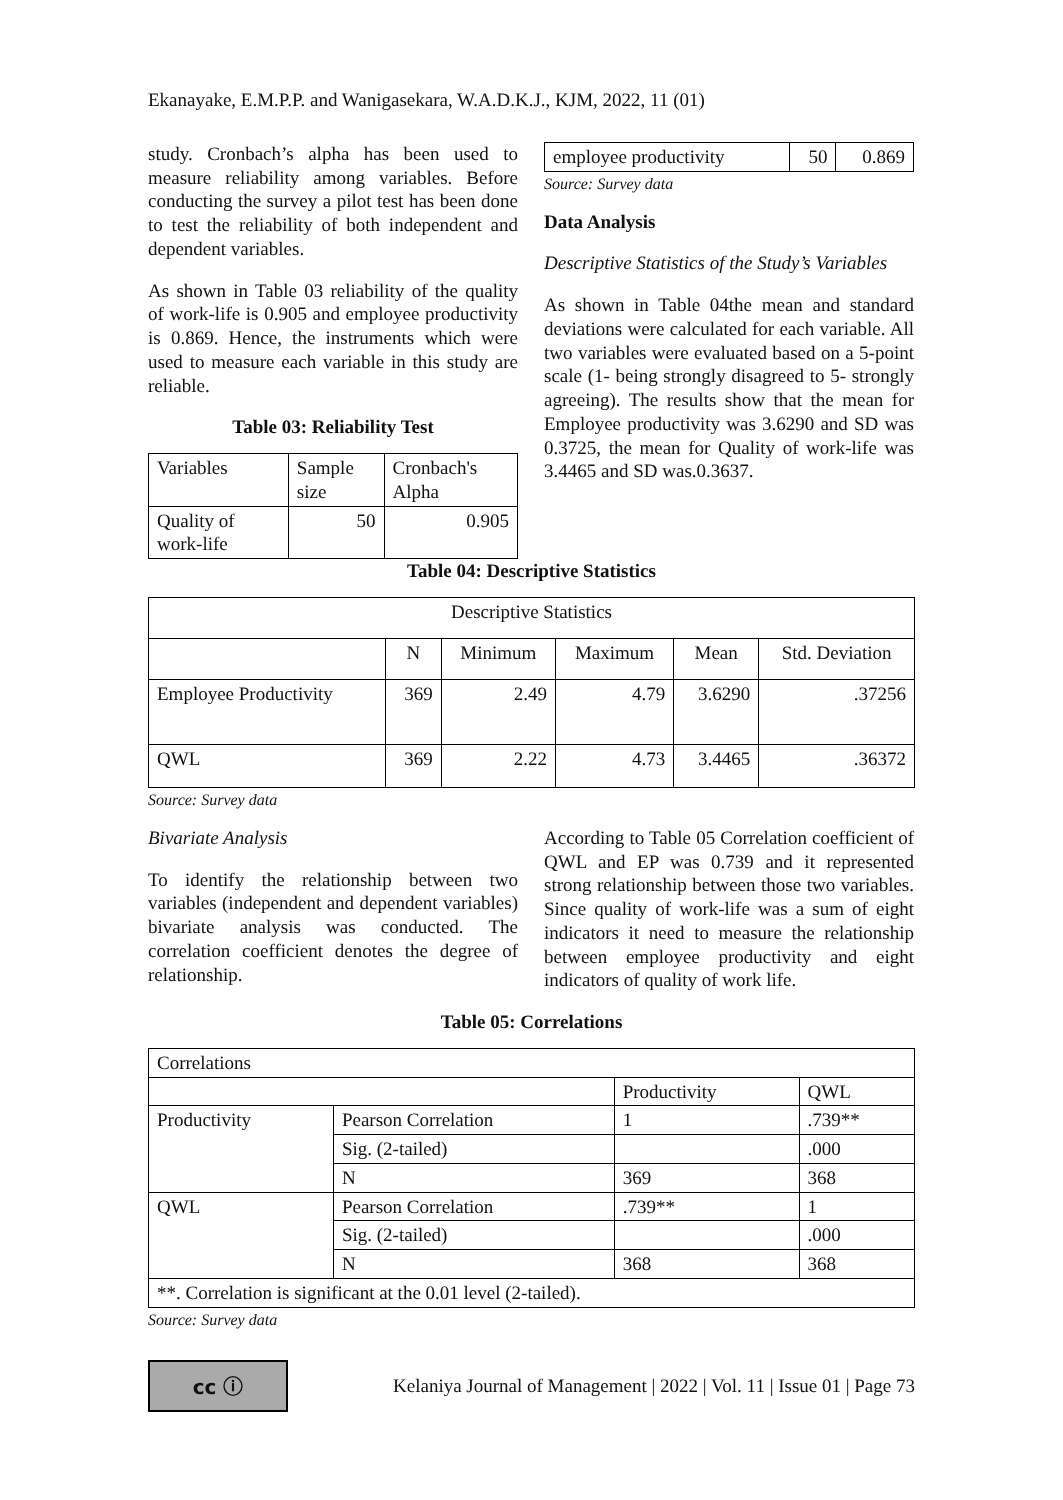Ekanayake, E.M.P.P. and Wanigasekara, W.A.D.K.J., KJM, 2022, 11 (01)
study. Cronbach’s alpha has been used to measure reliability among variables. Before conducting the survey a pilot test has been done to test the reliability of both independent and dependent variables.
As shown in Table 03 reliability of the quality of work-life is 0.905 and employee productivity is 0.869. Hence, the instruments which were used to measure each variable in this study are reliable.
Table 03: Reliability Test
| Variables | Sample size | Cronbach's Alpha |
| --- | --- | --- |
| Quality of work-life | 50 | 0.905 |
| employee productivity | 50 | 0.869 |
Source: Survey data
Data Analysis
Descriptive Statistics of the Study’s Variables
As shown in Table 04the mean and standard deviations were calculated for each variable. All two variables were evaluated based on a 5-point scale (1- being strongly disagreed to 5- strongly agreeing). The results show that the mean for Employee productivity was 3.6290 and SD was 0.3725, the mean for Quality of work-life was 3.4465 and SD was.0.3637.
Table 04: Descriptive Statistics
| Descriptive Statistics | | | | | |
| --- | --- | --- | --- | --- | --- |
| | N | Minimum | Maximum | Mean | Std. Deviation |
| Employee Productivity | 369 | 2.49 | 4.79 | 3.6290 | .37256 |
| QWL | 369 | 2.22 | 4.73 | 3.4465 | .36372 |
Source: Survey data
Bivariate Analysis
To identify the relationship between two variables (independent and dependent variables) bivariate analysis was conducted. The correlation coefficient denotes the degree of relationship.
According to Table 05 Correlation coefficient of QWL and EP was 0.739 and it represented strong relationship between those two variables. Since quality of work-life was a sum of eight indicators it need to measure the relationship between employee productivity and eight indicators of quality of work life.
Table 05: Correlations
| Correlations | | | |
| | | Productivity | QWL |
| Productivity | Pearson Correlation | 1 | .739** |
| | Sig. (2-tailed) | | .000 |
| | N | 369 | 368 |
| QWL | Pearson Correlation | .739** | 1 |
| | Sig. (2-tailed) | | .000 |
| | N | 368 | 368 |
| **. Correlation is significant at the 0.01 level (2-tailed). | | | |
Source: Survey data
cc ⓘ
Kelaniya Journal of Management | 2022 | Vol. 11 | Issue 01 | Page 73